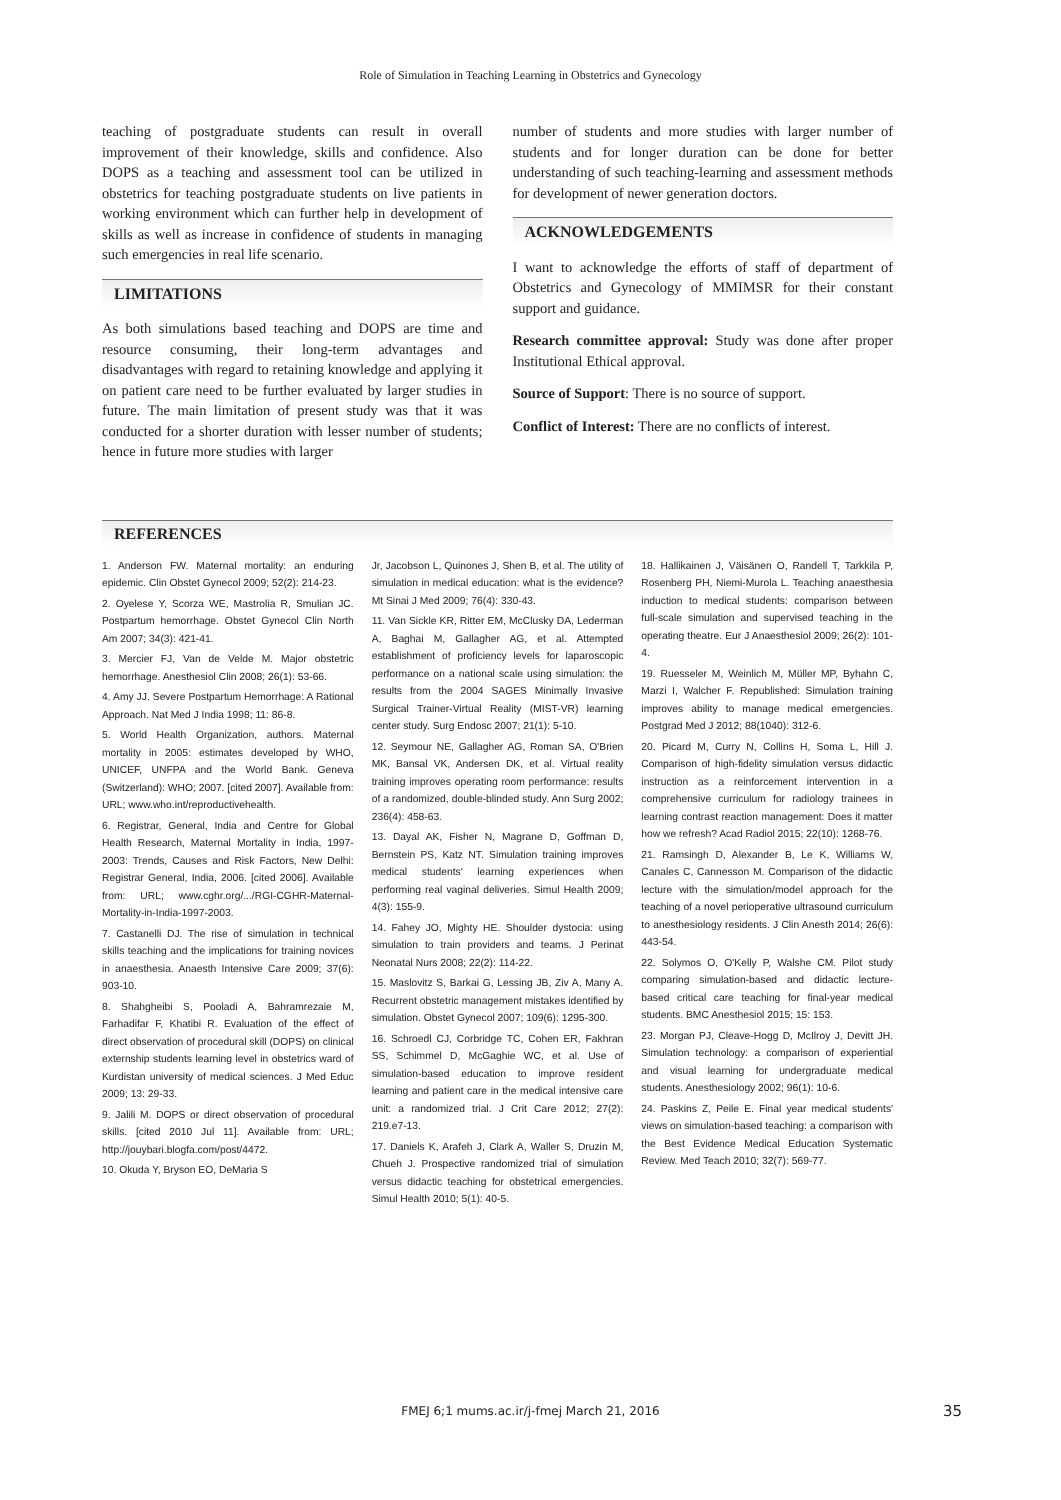Role of Simulation in Teaching Learning in Obstetrics and Gynecology
teaching of postgraduate students can result in overall improvement of their knowledge, skills and confidence. Also DOPS as a teaching and assessment tool can be utilized in obstetrics for teaching postgraduate students on live patients in working environment which can further help in development of skills as well as increase in confidence of students in managing such emergencies in real life scenario.
LIMITATIONS
As both simulations based teaching and DOPS are time and resource consuming, their long-term advantages and disadvantages with regard to retaining knowledge and applying it on patient care need to be further evaluated by larger studies in future. The main limitation of present study was that it was conducted for a shorter duration with lesser number of students; hence in future more studies with larger
number of students and more studies with larger number of students and for longer duration can be done for better understanding of such teaching-learning and assessment methods for development of newer generation doctors.
ACKNOWLEDGEMENTS
I want to acknowledge the efforts of staff of department of Obstetrics and Gynecology of MMIMSR for their constant support and guidance.
Research committee approval: Study was done after proper Institutional Ethical approval.
Source of Support: There is no source of support.
Conflict of Interest: There are no conflicts of interest.
REFERENCES
1. Anderson FW. Maternal mortality: an enduring epidemic. Clin Obstet Gynecol 2009; 52(2): 214-23.
2. Oyelese Y, Scorza WE, Mastrolia R, Smulian JC. Postpartum hemorrhage. Obstet Gynecol Clin North Am 2007; 34(3): 421-41.
3. Mercier FJ, Van de Velde M. Major obstetric hemorrhage. Anesthesiol Clin 2008; 26(1): 53-66.
4. Amy JJ. Severe Postpartum Hemorrhage: A Rational Approach. Nat Med J India 1998; 11: 86-8.
5. World Health Organization, authors. Maternal mortality in 2005: estimates developed by WHO, UNICEF, UNFPA and the World Bank. Geneva (Switzerland): WHO; 2007. [cited 2007]. Available from: URL; www.who.int/reproductivehealth.
6. Registrar, General, India and Centre for Global Health Research, Maternal Mortality in India, 1997-2003: Trends, Causes and Risk Factors, New Delhi: Registrar General, India, 2006. [cited 2006]. Available from: URL; www.cghr.org/.../RGI-CGHR-Maternal-Mortality-in-India-1997-2003.
7. Castanelli DJ. The rise of simulation in technical skills teaching and the implications for training novices in anaesthesia. Anaesth Intensive Care 2009; 37(6): 903-10.
8. Shahgheibi S, Pooladi A, Bahramrezaie M, Farhadifar F, Khatibi R. Evaluation of the effect of direct observation of procedural skill (DOPS) on clinical externship students learning level in obstetrics ward of Kurdistan university of medical sciences. J Med Educ 2009; 13: 29-33.
9. Jalili M. DOPS or direct observation of procedural skills. [cited 2010 Jul 11]. Available from: URL; http://jouybari.blogfa.com/post/4472.
10. Okuda Y, Bryson EO, DeMaria S
Jr, Jacobson L, Quinones J, Shen B, et al. The utility of simulation in medical education: what is the evidence? Mt Sinai J Med 2009; 76(4): 330-43.
11. Van Sickle KR, Ritter EM, McClusky DA, Lederman A, Baghai M, Gallagher AG, et al. Attempted establishment of proficiency levels for laparoscopic performance on a national scale using simulation: the results from the 2004 SAGES Minimally Invasive Surgical Trainer-Virtual Reality (MIST-VR) learning center study. Surg Endosc 2007; 21(1): 5-10.
12. Seymour NE, Gallagher AG, Roman SA, O'Brien MK, Bansal VK, Andersen DK, et al. Virtual reality training improves operating room performance: results of a randomized, double-blinded study. Ann Surg 2002; 236(4): 458-63.
13. Dayal AK, Fisher N, Magrane D, Goffman D, Bernstein PS, Katz NT. Simulation training improves medical students' learning experiences when performing real vaginal deliveries. Simul Health 2009; 4(3): 155-9.
14. Fahey JO, Mighty HE. Shoulder dystocia: using simulation to train providers and teams. J Perinat Neonatal Nurs 2008; 22(2): 114-22.
15. Maslovitz S, Barkai G, Lessing JB, Ziv A, Many A. Recurrent obstetric management mistakes identified by simulation. Obstet Gynecol 2007; 109(6): 1295-300.
16. Schroedl CJ, Corbridge TC, Cohen ER, Fakhran SS, Schimmel D, McGaghie WC, et al. Use of simulation-based education to improve resident learning and patient care in the medical intensive care unit: a randomized trial. J Crit Care 2012; 27(2): 219.e7-13.
17. Daniels K, Arafeh J, Clark A, Waller S, Druzin M, Chueh J. Prospective randomized trial of simulation versus didactic teaching for obstetrical emergencies. Simul Health 2010; 5(1): 40-5.
18. Hallikainen J, Väisänen O, Randell T, Tarkkila P, Rosenberg PH, Niemi-Murola L. Teaching anaesthesia induction to medical students: comparison between full-scale simulation and supervised teaching in the operating theatre. Eur J Anaesthesiol 2009; 26(2): 101-4.
19. Ruesseler M, Weinlich M, Müller MP, Byhahn C, Marzi I, Walcher F. Republished: Simulation training improves ability to manage medical emergencies. Postgrad Med J 2012; 88(1040): 312-6.
20. Picard M, Curry N, Collins H, Soma L, Hill J. Comparison of high-fidelity simulation versus didactic instruction as a reinforcement intervention in a comprehensive curriculum for radiology trainees in learning contrast reaction management: Does it matter how we refresh? Acad Radiol 2015; 22(10): 1268-76.
21. Ramsingh D, Alexander B, Le K, Williams W, Canales C, Cannesson M. Comparison of the didactic lecture with the simulation/model approach for the teaching of a novel perioperative ultrasound curriculum to anesthesiology residents. J Clin Anesth 2014; 26(6): 443-54.
22. Solymos O, O'Kelly P, Walshe CM. Pilot study comparing simulation-based and didactic lecture-based critical care teaching for final-year medical students. BMC Anesthesiol 2015; 15: 153.
23. Morgan PJ, Cleave-Hogg D, McIlroy J, Devitt JH. Simulation technology: a comparison of experiential and visual learning for undergraduate medical students. Anesthesiology 2002; 96(1): 10-6.
24. Paskins Z, Peile E. Final year medical students' views on simulation-based teaching: a comparison with the Best Evidence Medical Education Systematic Review. Med Teach 2010; 32(7): 569-77.
FMEJ 6;1 mums.ac.ir/j-fmej March 21, 2016 35